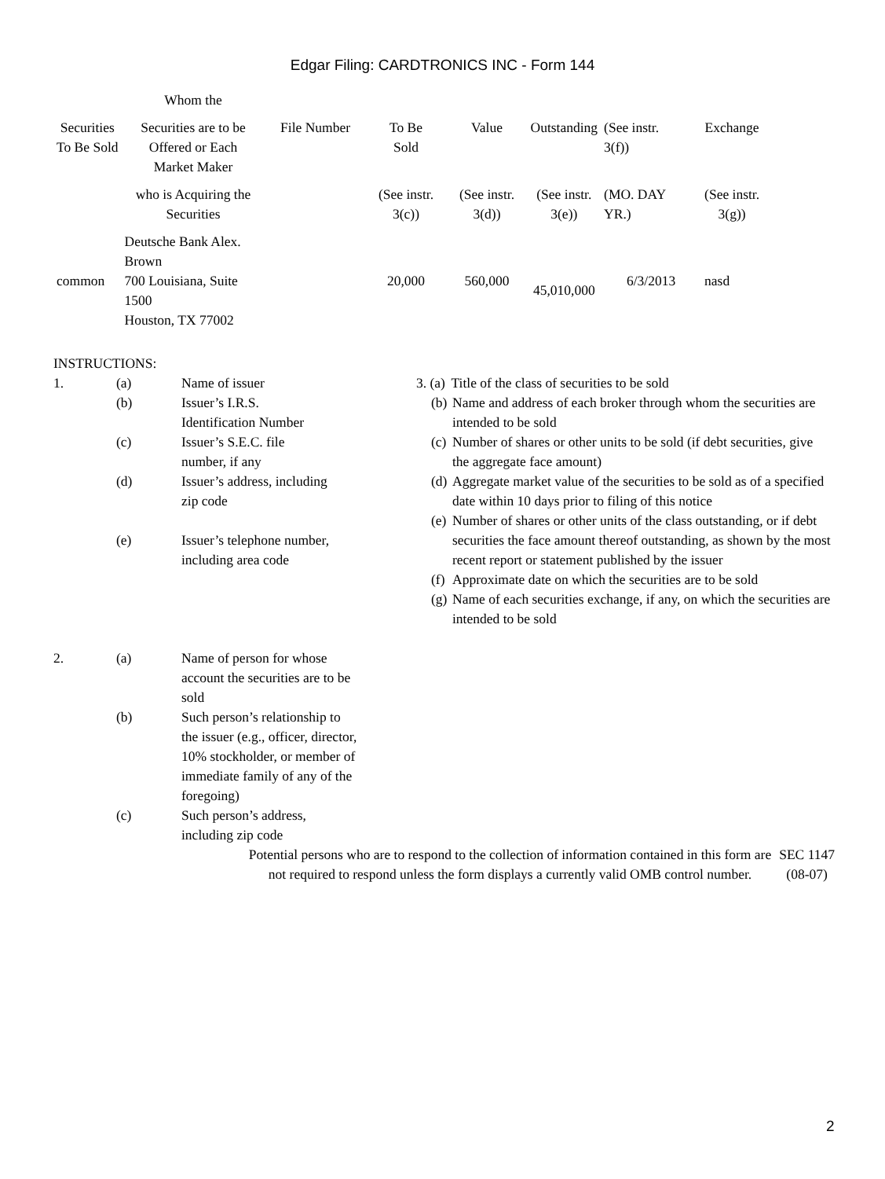Edgar Filing: CARDTRONICS INC - Form 144
| | Whom the | | | | | | |
| Securities To Be Sold | Securities are to be Offered or Each Market Maker | File Number | To Be Sold | Value | Outstanding | (See instr. 3(f)) | Exchange |
| | who is Acquiring the Securities | | (See instr. 3(c)) | (See instr. 3(d)) | (See instr. 3(e)) | (MO. DAY YR.) | (See instr. 3(g)) |
| common | Deutsche Bank Alex. Brown 700 Louisiana, Suite 1500 Houston, TX 77002 | | 20,000 | 560,000 | 45,010,000 | 6/3/2013 | nasd |
INSTRUCTIONS:
1. (a) Name of issuer
(b) Issuer’s I.R.S.
Identification Number
(c) Issuer’s S.E.C. file
number, if any
(d) Issuer’s address, including
zip code
(e) Issuer’s telephone number,
including area code
2. (a) Name of person for whose account the securities are to be sold
(b) Such person’s relationship to the issuer (e.g., officer, director, 10% stockholder, or member of immediate family of any of the foregoing)
(c) Such person’s address, including zip code
3. (a)
Title of the class of securities to be sold
(b)
Name and address of each broker through whom the securities are intended to be sold
(c)
Number of shares or other units to be sold (if debt securities, give the aggregate face amount)
(d)
Aggregate market value of the securities to be sold as of a specified date within 10 days prior to filing of this notice
(e)
Number of shares or other units of the class outstanding, or if debt securities the face amount thereof outstanding, as shown by the most recent report or statement published by the issuer
(f)
Approximate date on which the securities are to be sold
(g)
Name of each securities exchange, if any, on which the securities are intended to be sold
Potential persons who are to respond to the collection of information contained in this form are
not required to respond unless the form displays a currently valid OMB control number.
SEC 1147
(08-07)
2